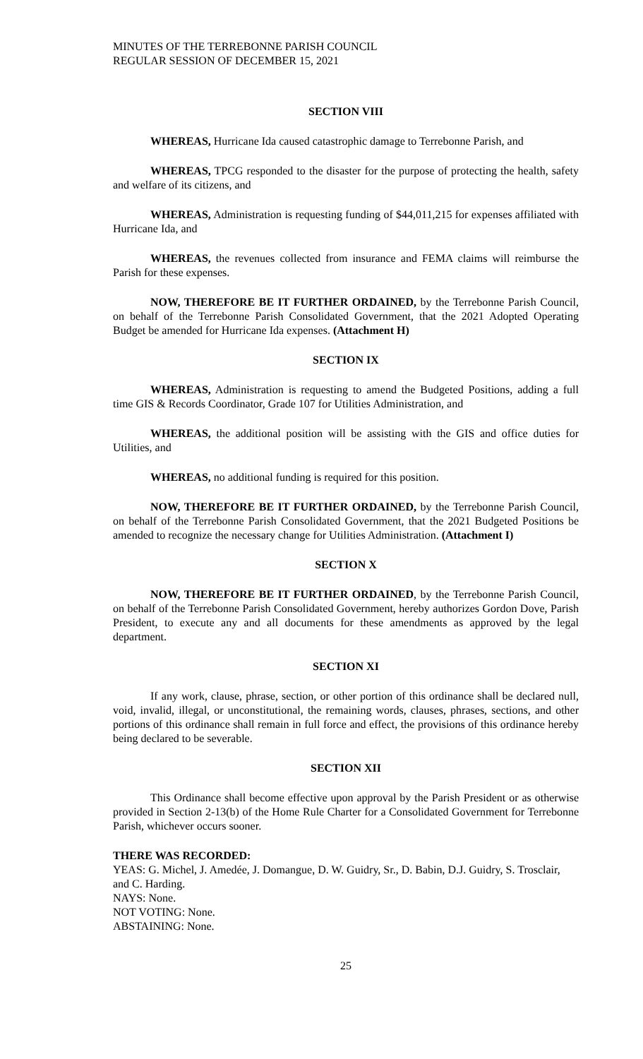MINUTES OF THE TERREBONNE PARISH COUNCIL
REGULAR SESSION OF DECEMBER 15, 2021
SECTION VIII
WHEREAS, Hurricane Ida caused catastrophic damage to Terrebonne Parish, and
WHEREAS, TPCG responded to the disaster for the purpose of protecting the health, safety and welfare of its citizens, and
WHEREAS, Administration is requesting funding of $44,011,215 for expenses affiliated with Hurricane Ida, and
WHEREAS, the revenues collected from insurance and FEMA claims will reimburse the Parish for these expenses.
NOW, THEREFORE BE IT FURTHER ORDAINED, by the Terrebonne Parish Council, on behalf of the Terrebonne Parish Consolidated Government, that the 2021 Adopted Operating Budget be amended for Hurricane Ida expenses. (Attachment H)
SECTION IX
WHEREAS, Administration is requesting to amend the Budgeted Positions, adding a full time GIS & Records Coordinator, Grade 107 for Utilities Administration, and
WHEREAS, the additional position will be assisting with the GIS and office duties for Utilities, and
WHEREAS, no additional funding is required for this position.
NOW, THEREFORE BE IT FURTHER ORDAINED, by the Terrebonne Parish Council, on behalf of the Terrebonne Parish Consolidated Government, that the 2021 Budgeted Positions be amended to recognize the necessary change for Utilities Administration. (Attachment I)
SECTION X
NOW, THEREFORE BE IT FURTHER ORDAINED, by the Terrebonne Parish Council, on behalf of the Terrebonne Parish Consolidated Government, hereby authorizes Gordon Dove, Parish President, to execute any and all documents for these amendments as approved by the legal department.
SECTION XI
If any work, clause, phrase, section, or other portion of this ordinance shall be declared null, void, invalid, illegal, or unconstitutional, the remaining words, clauses, phrases, sections, and other portions of this ordinance shall remain in full force and effect, the provisions of this ordinance hereby being declared to be severable.
SECTION XII
This Ordinance shall become effective upon approval by the Parish President or as otherwise provided in Section 2-13(b) of the Home Rule Charter for a Consolidated Government for Terrebonne Parish, whichever occurs sooner.
THERE WAS RECORDED:
YEAS: G. Michel, J. Amedée, J. Domangue, D. W. Guidry, Sr., D. Babin, D.J. Guidry, S. Trosclair, and C. Harding.
NAYS: None.
NOT VOTING: None.
ABSTAINING: None.
25